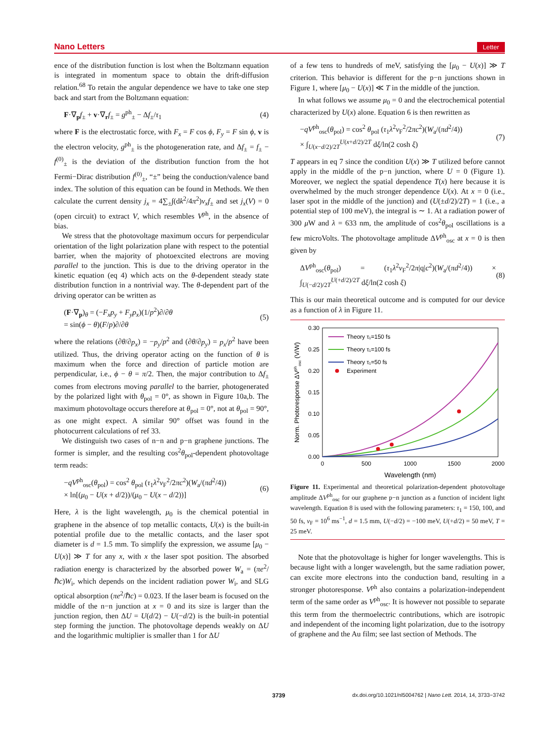Nano Letters Letter
ence of the distribution function is lost when the Boltzmann equation is integrated in momentum space to obtain the drift-diffusion relation.<sup>68</sup> To retain the angular dependence we have to take one step back and start from the Boltzmann equation:
F·∇<sub>p</sub>f<sub>±</sub> + v·∇<sub>r</sub>f<sub>±</sub> = g<sup>ph</sup><sub>±</sub> − Δf<sub>±</sub>/τ<sub>1</sub> (4)
where F is the electrostatic force, with F<sub>x</sub> = F cos ϕ, F<sub>y</sub> = F sin ϕ, v is the electron velocity, g<sup>ph</sup><sub>±</sub> is the photogeneration rate, and Δf<sub>±</sub> = f<sub>±</sub> − f<sup>(0)</sup><sub>±</sub> is the deviation of the distribution function from the hot Fermi−Dirac distribution f<sup>(0)</sup><sub>±</sub>, “±” being the conduction/valence band index. The solution of this equation can be found in Methods. We then calculate the current density j<sub>x</sub> = 4∑<sub>±</sub>∫(dk<sup>2</sup>/4π<sup>2</sup>)v<sub>x</sub>f<sub>±</sub> and set j<sub>x</sub>(V) = 0 (open circuit) to extract V, which resembles V<sup>ph</sup>, in the absence of bias.
We stress that the photovoltage maximum occurs for perpendicular orientation of the light polarization plane with respect to the potential barrier, when the majority of photoexcited electrons are moving parallel to the junction. This is due to the driving operator in the kinetic equation (eq 4) which acts on the θ-dependent steady state distribution function in a nontrivial way. The θ-dependent part of the driving operator can be written as
(F·∇<sub>p</sub>)<sub>θ</sub> = (−F<sub>x</sub>p<sub>y</sub> + F<sub>y</sub>p<sub>x</sub>)(1/p<sup>2</sup>)∂/∂θ
= sin(ϕ − θ)(F/p)∂/∂θ (5)
where the relations (∂θ/∂p<sub>x</sub>) = −p<sub>y</sub>/p<sup>2</sup> and (∂θ/∂p<sub>y</sub>) = p<sub>x</sub>/p<sup>2</sup> have been utilized. Thus, the driving operator acting on the function of θ is maximum when the force and direction of particle motion are perpendicular, i.e., ϕ − θ = π/2. Then, the major contribution to Δf<sub>±</sub> comes from electrons moving parallel to the barrier, photogenerated by the polarized light with θ<sub>pol</sub> = 0°, as shown in Figure 10a,b. The maximum photovoltage occurs therefore at θ<sub>pol</sub> = 0°, not at θ<sub>pol</sub> = 90°, as one might expect. A similar 90° offset was found in the photocurrent calculations of ref 33.
We distinguish two cases of n−n and p−n graphene junctions. The former is simpler, and the resulting cos<sup>2</sup>θ<sub>pol</sub>-dependent photovoltage term reads:
−qV<sup>ph</sup><sub>osc</sub>(θ<sub>pol</sub>) = cos<sup>2</sup> θ<sub>pol</sub> (τ<sub>1</sub>λ<sup>2</sup>v<sub>F</sub><sup>2</sup>/2πc<sup>2</sup>)(W<sub>a</sub>/(πd<sup>2</sup>/4))
× ln[(μ<sub>0</sub> − U(x + d/2))/(μ<sub>0</sub> − U(x − d/2))] (6)
Here, λ is the light wavelength, μ<sub>0</sub> is the chemical potential in graphene in the absence of top metallic contacts, U(x) is the built-in potential profile due to the metallic contacts, and the laser spot diameter is d = 1.5 mm. To simplify the expression, we assume [μ<sub>0</sub> − U(x)] ≫ T for any x, with x the laser spot position. The absorbed radiation energy is characterized by the absorbed power W<sub>a</sub> = (πe<sup>2</sup>/ℏc)W<sub>i</sub>, which depends on the incident radiation power W<sub>i</sub>, and SLG optical absorption (πe<sup>2</sup>/ℏc) = 0.023. If the laser beam is focused on the middle of the n−n junction at x = 0 and its size is larger than the junction region, then ΔU = U(d/2) − U(−d/2) is the built-in potential step forming the junction. The photovoltage depends weakly on ΔU and the logarithmic multiplier is smaller than 1 for ΔU
of a few tens to hundreds of meV, satisfying the [μ<sub>0</sub> − U(x)] ≫ T criterion. This behavior is different for the p−n junctions shown in Figure 1, where [μ<sub>0</sub> − U(x)] ≪ T in the middle of the junction.
In what follows we assume μ<sub>0</sub> = 0 and the electrochemical potential characterized by U(x) alone. Equation 6 is then rewritten as
−qV<sup>ph</sup><sub>osc</sub>(θ<sub>pol</sub>) = cos<sup>2</sup> θ<sub>pol</sub> (τ<sub>1</sub>λ<sup>2</sup>v<sub>F</sub><sup>2</sup>/2πc<sup>2</sup>)(W<sub>a</sub>/(πd<sup>2</sup>/4))
× ∫<sub>U(x−d/2)/2T</sub><sup>U(x+d/2)/2T</sup> dξ/ln(2 cosh ξ) (7)
T appears in eq 7 since the condition U(x) ≫ T utilized before cannot apply in the middle of the p−n junction, where U = 0 (Figure 1). Moreover, we neglect the spatial dependence T(x) here because it is overwhelmed by the much stronger dependence U(x). At x = 0 (i.e., laser spot in the middle of the junction) and (U(±d/2)/2T) = 1 (i.e., a potential step of 100 meV), the integral is ∼ 1. At a radiation power of 300 μ W and λ = 633 nm, the amplitude of cos<sup>2</sup>θ<sub>pol</sub> oscillations is a few microVolts. The photovoltage amplitude ΔV<sup>ph</sup><sub>osc</sub> at x = 0 is then given by
ΔV<sup>ph</sup><sub>osc</sub>(θ<sub>pol</sub>) = (τ<sub>1</sub>λ<sup>2</sup>v<sub>F</sub><sup>2</sup>/2π|q|c<sup>2</sup>)(W<sub>a</sub>/(πd<sup>2</sup>/4)) × ∫<sub>U(−d/2)/2T</sub><sup>U(+d/2)/2T</sup> dξ/ln(2 cosh ξ) (8)
This is our main theoretical outcome and is computed for our device as a function of λ in Figure 11.
0.30
0.25
0.20
0.15
0.10
0.05
0.00
0
500
1000
1500
2000
Wavelength (nm)
Norm. Photoresponse ΔVphosc (V/W)
Theory τ₁=150 fs
Theory τ₁=100 fs
Theory τ₁=50 fs
Experiment
Figure 11. Experimental and theoretical polarization-dependent photovoltage amplitude ΔV<sup>ph</sup><sub>osc</sub> for our graphene p−n junction as a function of incident light wavelength. Equation 8 is used with the following parameters: τ<sub>1</sub> = 150, 100, and 50 fs, v<sub>F</sub> = 10<sup>6</sup> ms<sup>−1</sup>, d = 1.5 mm, U(−d/2) = −100 meV, U(+d/2) = 50 meV, T = 25 meV.
Note that the photovoltage is higher for longer wavelengths. This is because light with a longer wavelength, but the same radiation power, can excite more electrons into the conduction band, resulting in a stronger photoresponse. V<sup>ph</sup> also contains a polarization-independent term of the same order as V<sup>ph</sup><sub>osc</sub>. It is however not possible to separate this term from the thermoelectric contributions, which are isotropic and independent of the incoming light polarization, due to the isotropy of graphene and the Au film; see last section of Methods. The
3739 dx.doi.org/10.1021/nl5004762 | Nano Lett. 2014, 14, 3733−3742